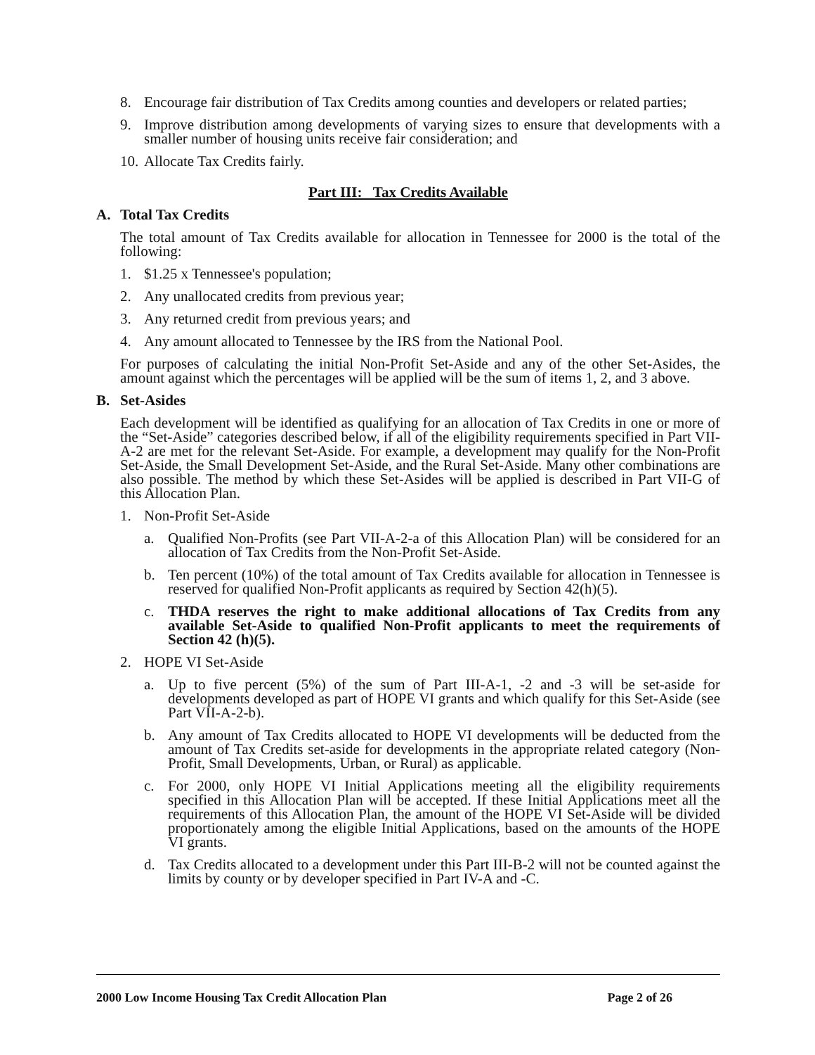8. Encourage fair distribution of Tax Credits among counties and developers or related parties;
9. Improve distribution among developments of varying sizes to ensure that developments with a smaller number of housing units receive fair consideration; and
10. Allocate Tax Credits fairly.
Part III: Tax Credits Available
A. Total Tax Credits
The total amount of Tax Credits available for allocation in Tennessee for 2000 is the total of the following:
1. $1.25 x Tennessee's population;
2. Any unallocated credits from previous year;
3. Any returned credit from previous years; and
4. Any amount allocated to Tennessee by the IRS from the National Pool.
For purposes of calculating the initial Non-Profit Set-Aside and any of the other Set-Asides, the amount against which the percentages will be applied will be the sum of items 1, 2, and 3 above.
B. Set-Asides
Each development will be identified as qualifying for an allocation of Tax Credits in one or more of the “Set-Aside” categories described below, if all of the eligibility requirements specified in Part VII-A-2 are met for the relevant Set-Aside. For example, a development may qualify for the Non-Profit Set-Aside, the Small Development Set-Aside, and the Rural Set-Aside. Many other combinations are also possible. The method by which these Set-Asides will be applied is described in Part VII-G of this Allocation Plan.
1. Non-Profit Set-Aside
a. Qualified Non-Profits (see Part VII-A-2-a of this Allocation Plan) will be considered for an allocation of Tax Credits from the Non-Profit Set-Aside.
b. Ten percent (10%) of the total amount of Tax Credits available for allocation in Tennessee is reserved for qualified Non-Profit applicants as required by Section 42(h)(5).
c. THDA reserves the right to make additional allocations of Tax Credits from any available Set-Aside to qualified Non-Profit applicants to meet the requirements of Section 42 (h)(5).
2. HOPE VI Set-Aside
a. Up to five percent (5%) of the sum of Part III-A-1, -2 and -3 will be set-aside for developments developed as part of HOPE VI grants and which qualify for this Set-Aside (see Part VII-A-2-b).
b. Any amount of Tax Credits allocated to HOPE VI developments will be deducted from the amount of Tax Credits set-aside for developments in the appropriate related category (Non-Profit, Small Developments, Urban, or Rural) as applicable.
c. For 2000, only HOPE VI Initial Applications meeting all the eligibility requirements specified in this Allocation Plan will be accepted. If these Initial Applications meet all the requirements of this Allocation Plan, the amount of the HOPE VI Set-Aside will be divided proportionately among the eligible Initial Applications, based on the amounts of the HOPE VI grants.
d. Tax Credits allocated to a development under this Part III-B-2 will not be counted against the limits by county or by developer specified in Part IV-A and -C.
2000 Low Income Housing Tax Credit Allocation Plan Page 2 of 26